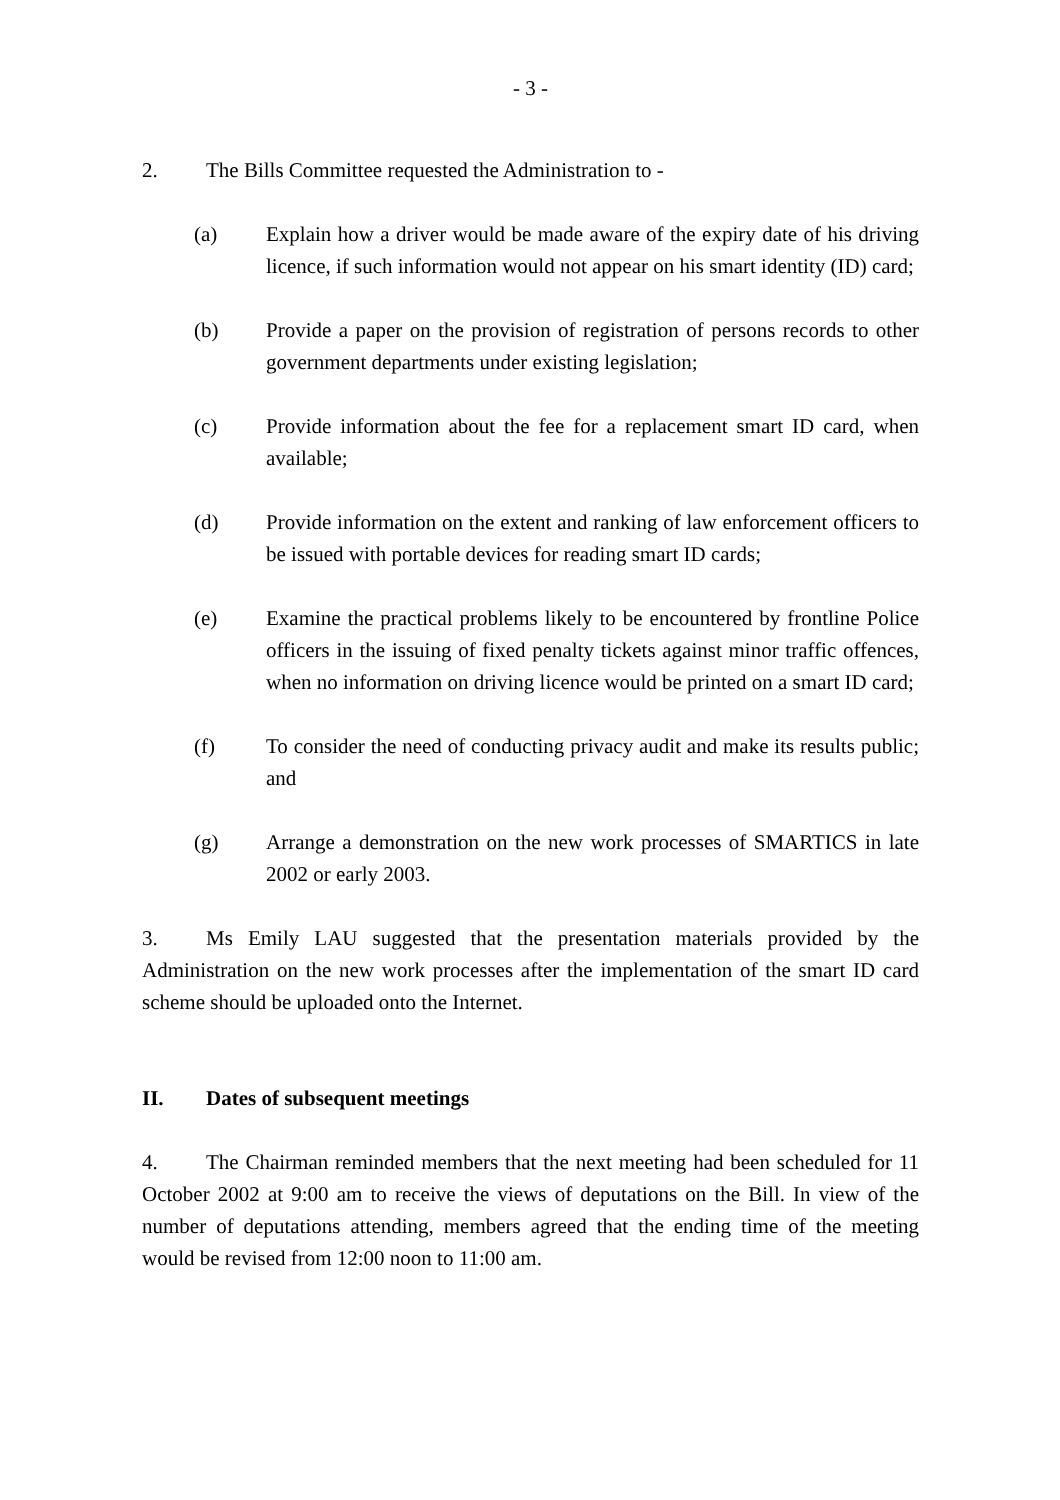- 3 -
2. The Bills Committee requested the Administration to -
(a) Explain how a driver would be made aware of the expiry date of his driving licence, if such information would not appear on his smart identity (ID) card;
(b) Provide a paper on the provision of registration of persons records to other government departments under existing legislation;
(c) Provide information about the fee for a replacement smart ID card, when available;
(d) Provide information on the extent and ranking of law enforcement officers to be issued with portable devices for reading smart ID cards;
(e) Examine the practical problems likely to be encountered by frontline Police officers in the issuing of fixed penalty tickets against minor traffic offences, when no information on driving licence would be printed on a smart ID card;
(f) To consider the need of conducting privacy audit and make its results public; and
(g) Arrange a demonstration on the new work processes of SMARTICS in late 2002 or early 2003.
3. Ms Emily LAU suggested that the presentation materials provided by the Administration on the new work processes after the implementation of the smart ID card scheme should be uploaded onto the Internet.
II. Dates of subsequent meetings
4. The Chairman reminded members that the next meeting had been scheduled for 11 October 2002 at 9:00 am to receive the views of deputations on the Bill. In view of the number of deputations attending, members agreed that the ending time of the meeting would be revised from 12:00 noon to 11:00 am.